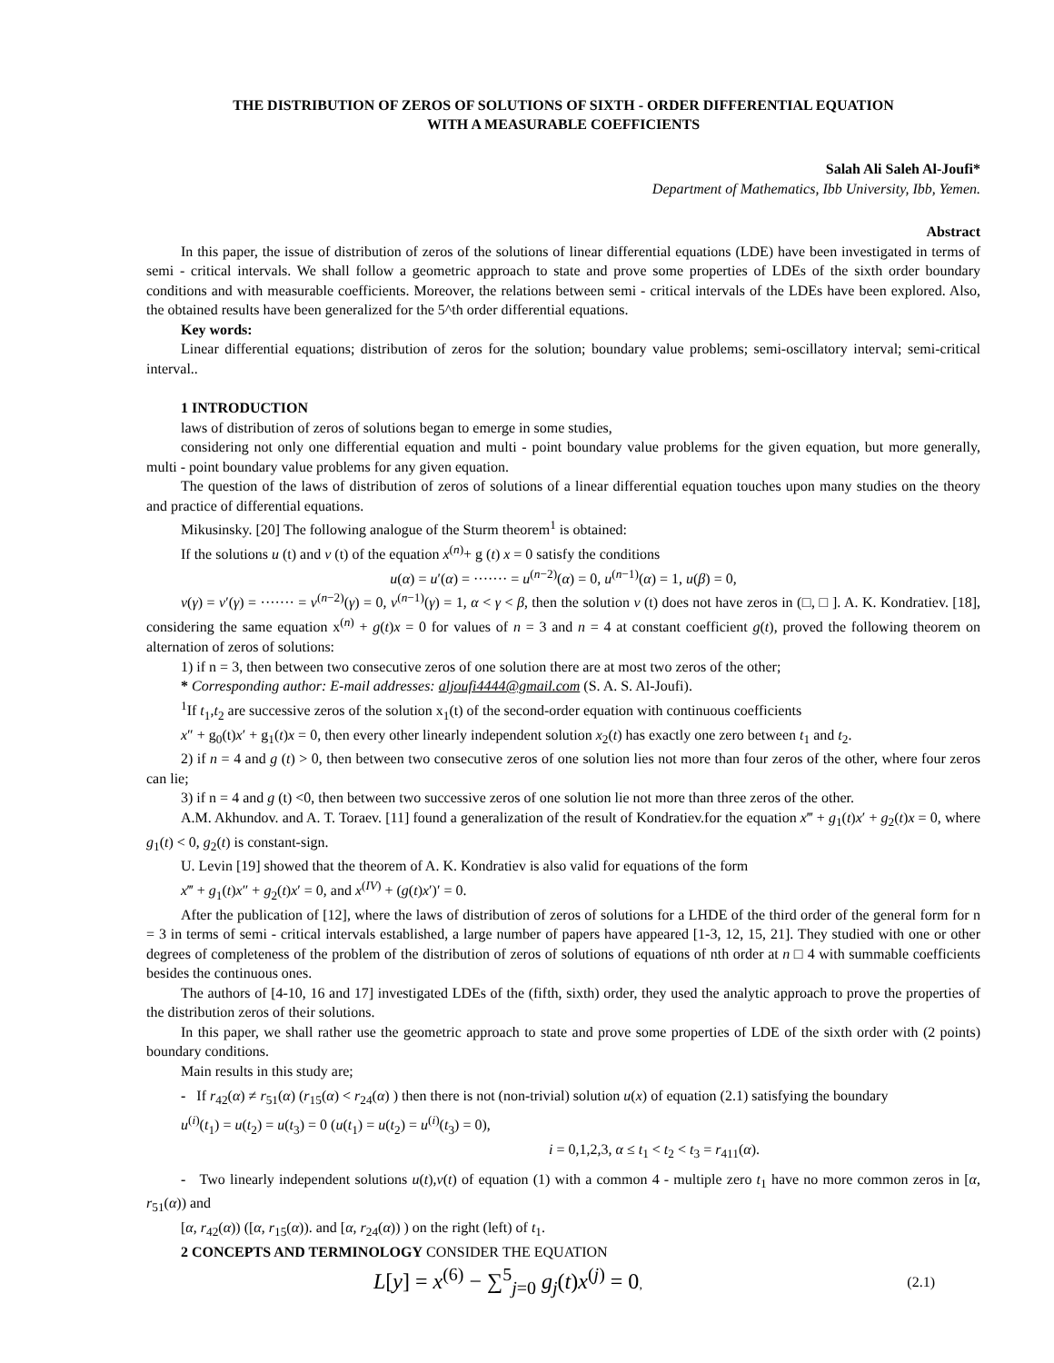THE DISTRIBUTION OF ZEROS OF SOLUTIONS OF SIXTH - ORDER DIFFERENTIAL EQUATION
WITH A MEASURABLE COEFFICIENTS
Salah Ali Saleh Al-Joufi*
Department of Mathematics, Ibb University, Ibb, Yemen.
Abstract
In this paper, the issue of distribution of zeros of the solutions of linear differential equations (LDE) have been investigated in terms of semi - critical intervals. We shall follow a geometric approach to state and prove some properties of LDEs of the sixth order boundary conditions and with measurable coefficients. Moreover, the relations between semi - critical intervals of the LDEs have been explored. Also, the obtained results have been generalized for the 5^th order differential equations.
Key words:
Linear differential equations; distribution of zeros for the solution; boundary value problems; semi-oscillatory interval; semi-critical interval..
1 INTRODUCTION
laws of distribution of zeros of solutions began to emerge in some studies,
considering not only one differential equation and multi - point boundary value problems for the given equation, but more generally, multi - point boundary value problems for any given equation.
The question of the laws of distribution of zeros of solutions of a linear differential equation touches upon many studies on the theory and practice of differential equations.
Mikusinsky. [20] The following analogue of the Sturm theorem<sup>1</sup> is obtained:
If the solutions u (t) and v (t) of the equation x<sup>(n)</sup>+ g (t) x = 0 satisfy the conditions
u(α) = u′(α) = ······· = u<sup>(n−2)</sup>(α) = 0, u<sup>(n−1)</sup>(α) = 1, u(β) = 0,
v(γ) = v′(γ) = ······· = v<sup>(n−2)</sup>(γ) = 0, v<sup>(n−1)</sup>(γ) = 1, α < γ < β, then the solution v (t) does not have zeros in (□, □ ]. A. K. Kondratiev. [18], considering the same equation x<sup>(n)</sup> + g(t)x = 0 for values of n = 3 and n = 4 at constant coefficient g(t), proved the following theorem on alternation of zeros of solutions:
1) if n = 3, then between two consecutive zeros of one solution there are at most two zeros of the other;
* Corresponding author: E-mail addresses: aljoufi4444@gmail.com (S. A. S. Al-Joufi).
<sup>1</sup> If t<sub>1</sub>,t<sub>2</sub> are successive zeros of the solution x<sub>1</sub>(t) of the second-order equation with continuous coefficients
x″ + g<sub>0</sub>(t)x′ + g<sub>1</sub>(t)x = 0, then every other linearly independent solution x<sub>2</sub>(t) has exactly one zero between t<sub>1</sub> and t<sub>2</sub>.
2) if n = 4 and g (t) > 0, then between two consecutive zeros of one solution lies not more than four zeros of the other, where four zeros can lie;
3) if n = 4 and g (t) <0, then between two successive zeros of one solution lie not more than three zeros of the other.
A.M. Akhundov. and A. T. Toraev. [11] found a generalization of the result of Kondratiev.for the equation x‴ + g<sub>1</sub>(t)x′ + g<sub>2</sub>(t)x = 0, where g<sub>1</sub>(t) < 0, g<sub>2</sub>(t) is constant-sign.
U. Levin [19] showed that the theorem of A. K. Kondratiev is also valid for equations of the form
x‴ + g<sub>1</sub>(t)x″ + g<sub>2</sub>(t)x′ = 0, and x<sup>(IV)</sup> + (g(t)x′)′ = 0.
After the publication of [12], where the laws of distribution of zeros of solutions for a LHDE of the third order of the general form for n = 3 in terms of semi - critical intervals established, a large number of papers have appeared [1-3, 12, 15, 21]. They studied with one or other degrees of completeness of the problem of the distribution of zeros of solutions of equations of nth order at n □ 4 with summable coefficients besides the continuous ones.
The authors of [4-10, 16 and 17] investigated LDEs of the (fifth, sixth) order, they used the analytic approach to prove the properties of the distribution zeros of their solutions.
In this paper, we shall rather use the geometric approach to state and prove some properties of LDE of the sixth order with (2 points) boundary conditions.
Main results in this study are;
- If r<sub>42</sub>(α) ≠ r<sub>51</sub>(α) (r<sub>15</sub>(α) < r<sub>24</sub>(α) ) then there is not (non-trivial) solution u(x) of equation (2.1) satisfying the boundary
u<sup>(i)</sup>(t<sub>1</sub>) = u(t<sub>2</sub>) = u(t<sub>3</sub>) = 0 (u(t<sub>1</sub>) = u(t<sub>2</sub>) = u<sup>(i)</sup>(t<sub>3</sub>) = 0),
i = 0,1,2,3, α ≤ t<sub>1</sub> < t<sub>2</sub> < t<sub>3</sub> = r<sub>411</sub>(α).
- Two linearly independent solutions u(t),v(t) of equation (1) with a common 4 - multiple zero t<sub>1</sub> have no more common zeros in [α, r<sub>51</sub>(α)) and
[α, r<sub>42</sub>(α)) ([α, r<sub>15</sub>(α)). and [α, r<sub>24</sub>(α)) ) on the right (left) of t<sub>1</sub>.
2 CONCEPTS AND TERMINOLOGY CONSIDER THE EQUATION
L[y] = x<sup>(6)</sup> − ∑<sup>5</sup><sub>j=0</sub> g<sub>j</sub>(t)x<sup>(j)</sup> = 0, (2.1)